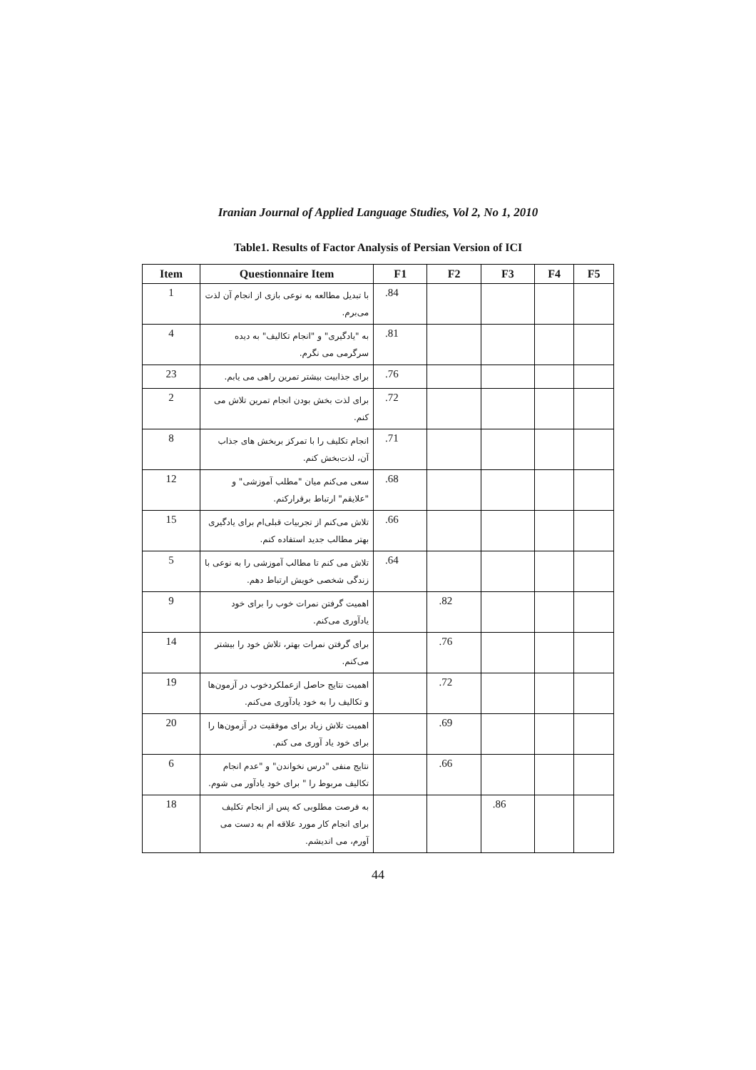Iranian Journal of Applied Language Studies, Vol 2, No 1, 2010
Table1. Results of Factor Analysis of Persian Version of ICI
| Item | Questionnaire Item | F1 | F2 | F3 | F4 | F5 |
| --- | --- | --- | --- | --- | --- | --- |
| 1 | با تبدیل مطالعه به نوعی بازی از انجام آن لذت می‌برم. | .84 | | | | |
| 4 | به "یادگیری" و "انجام تکالیف" به دیده سرگرمی می نگرم. | .81 | | | | |
| 23 | برای جذابیت بیشتر تمرین راهی می یابم. | .76 | | | | |
| 2 | برای لذت بخش بودن انجام تمرین تلاش می کنم. | .72 | | | | |
| 8 | انجام تکلیف را با تمرکز بربخش های جذاب آن، لذت‌بخش کنم. | .71 | | | | |
| 12 | سعی می‌کنم میان "مطلب آموزشی" و "علایقم" ارتباط برقرارکنم. | .68 | | | | |
| 15 | تلاش می‌کنم از تجربیات قبلی‌ام برای یادگیری بهتر مطالب جدید استفاده کنم. | .66 | | | | |
| 5 | تلاش می کنم تا مطالب آموزشی را به نوعی با زندگی شخصی خویش ارتباط دهم. | .64 | | | | |
| 9 | اهمیت گرفتن نمرات خوب را برای خود یادآوری می‌کنم. | | .82 | | | |
| 14 | برای گرفتن نمرات بهتر، تلاش خود را بیشتر می‌کنم. | | .76 | | | |
| 19 | اهمیت نتایج حاصل ازعملکردخوب در آزمون‌ها و تکالیف را به خود یادآوری می‌کنم. | | .72 | | | |
| 20 | اهمیت تلاش زیاد برای موفقیت در آزمون‌ها را برای خود یاد آوری می کنم. | | .69 | | | |
| 6 | نتایج منفی "درس نخواندن" و "عدم انجام تکالیف مربوط را " برای خود یادآور می شوم. | | .66 | | | |
| 18 | به فرصت مطلوبی که پس از انجام تکلیف برای انجام کار مورد علاقه ام به دست می آورم، می اندیشم. | | | .86 | | |
44